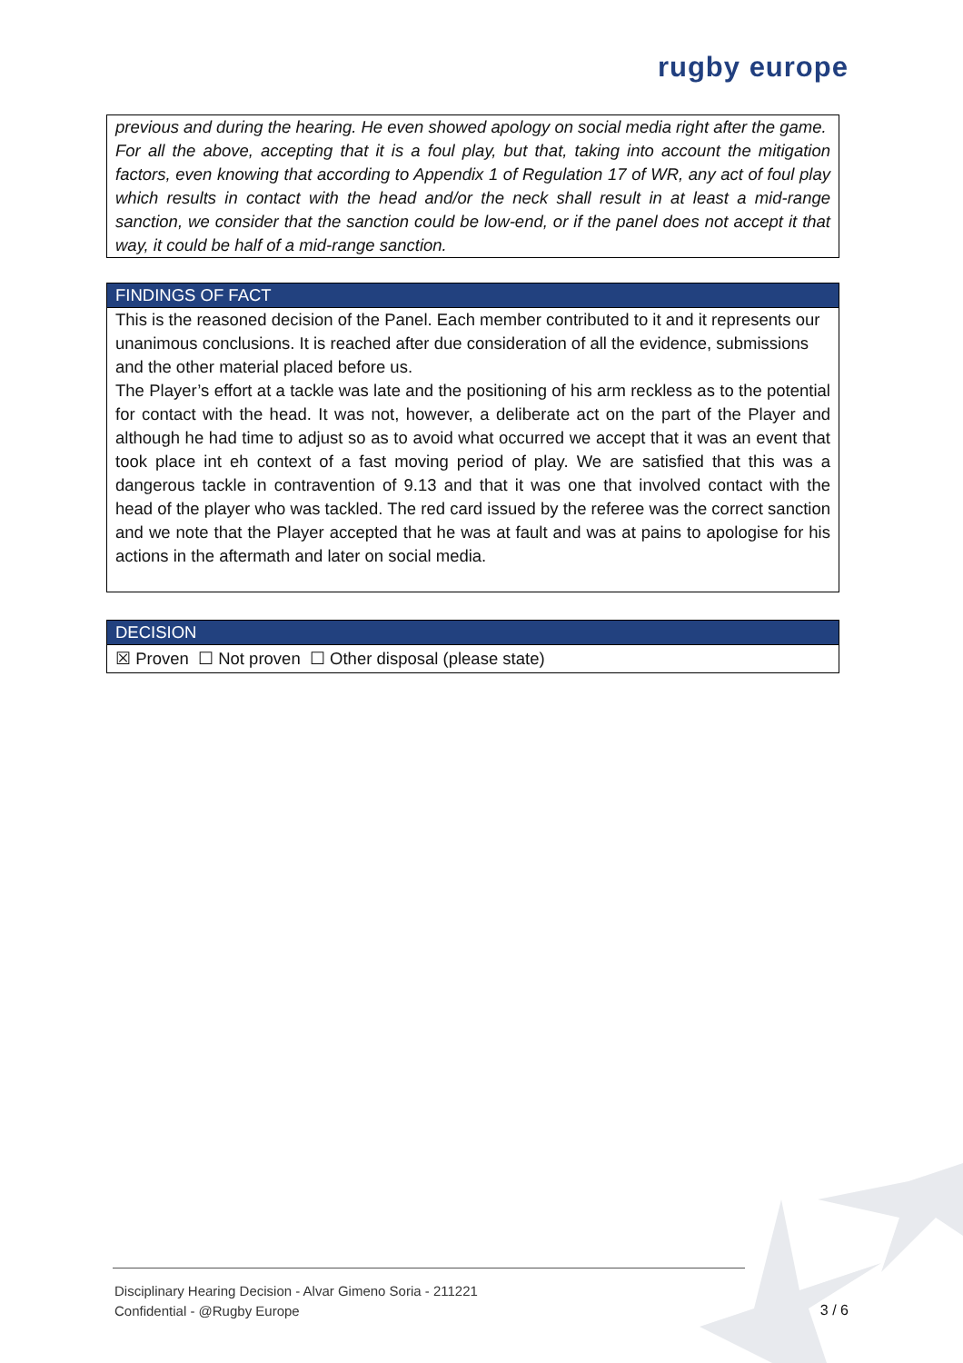rugby europe
previous and during the hearing. He even showed apology on social media right after the game.
For all the above, accepting that it is a foul play, but that, taking into account the mitigation factors, even knowing that according to Appendix 1 of Regulation 17 of WR, any act of foul play which results in contact with the head and/or the neck shall result in at least a mid-range sanction, we consider that the sanction could be low-end, or if the panel does not accept it that way, it could be half of a mid-range sanction.
FINDINGS OF FACT
This is the reasoned decision of the Panel. Each member contributed to it and it represents our unanimous conclusions. It is reached after due consideration of all the evidence, submissions and the other material placed before us.
The Player’s effort at a tackle was late and the positioning of his arm reckless as to the potential for contact with the head. It was not, however, a deliberate act on the part of the Player and although he had time to adjust so as to avoid what occurred we accept that it was an event that took place int eh context of a fast moving period of play. We are satisfied that this was a dangerous tackle in contravention of 9.13 and that it was one that involved contact with the head of the player who was tackled. The red card issued by the referee was the correct sanction and we note that the Player accepted that he was at fault and was at pains to apologise for his actions in the aftermath and later on social media.
DECISION
☒ Proven ☐ Not proven ☐ Other disposal (please state)
Disciplinary Hearing Decision - Alvar Gimeno Soria - 211221
Confidential - @Rugby Europe
3 / 6